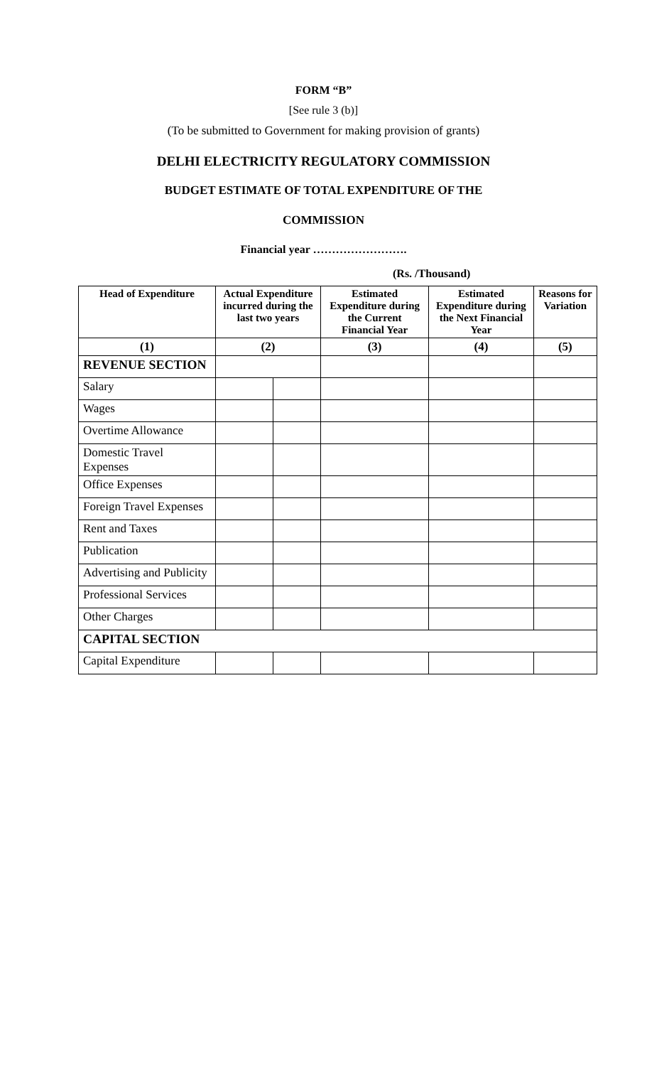FORM “B”
[See rule 3 (b)]
(To be submitted to Government for making provision of grants)
DELHI ELECTRICITY REGULATORY COMMISSION
BUDGET ESTIMATE OF TOTAL EXPENDITURE OF THE
COMMISSION
Financial year …………………….
(Rs. /Thousand)
| Head of Expenditure | Actual Expenditure incurred during the last two years | | Estimated Expenditure during the Current Financial Year | Estimated Expenditure during the Next Financial Year | Reasons for Variation |
| --- | --- | --- | --- | --- | --- |
| (1) | (2) | | (3) | (4) | (5) |
| REVENUE SECTION | | | | | |
| Salary | | | | | |
| Wages | | | | | |
| Overtime Allowance | | | | | |
| Domestic Travel Expenses | | | | | |
| Office Expenses | | | | | |
| Foreign Travel Expenses | | | | | |
| Rent and Taxes | | | | | |
| Publication | | | | | |
| Advertising and Publicity | | | | | |
| Professional Services | | | | | |
| Other Charges | | | | | |
| CAPITAL SECTION | | | | | |
| Capital Expenditure | | | | | |